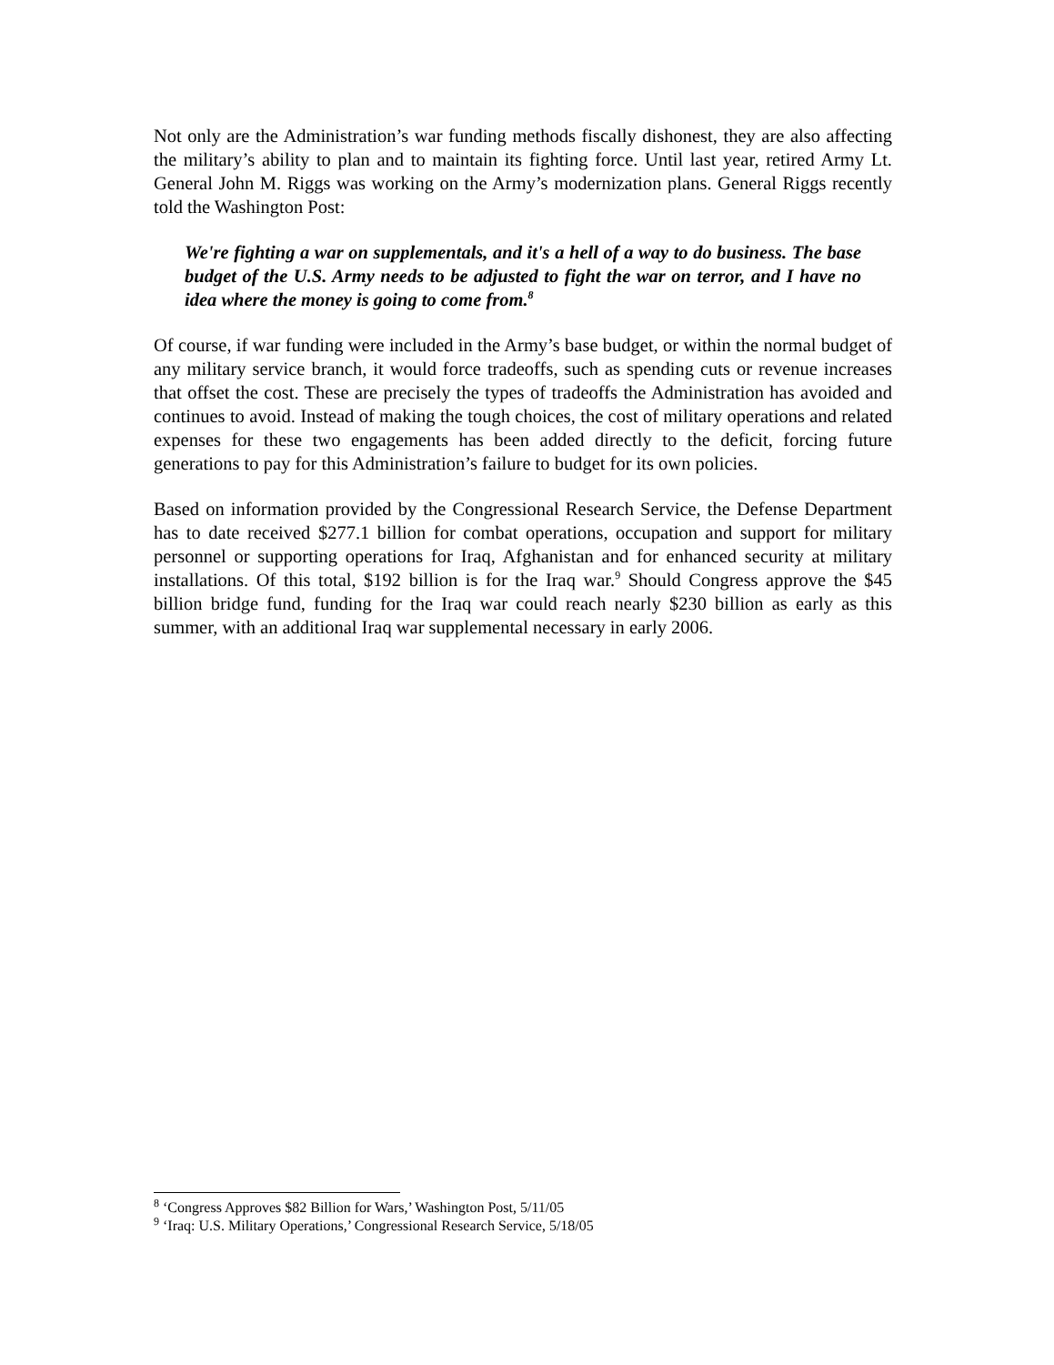Not only are the Administration’s war funding methods fiscally dishonest, they are also affecting the military’s ability to plan and to maintain its fighting force. Until last year, retired Army Lt. General John M. Riggs was working on the Army’s modernization plans. General Riggs recently told the Washington Post:
We're fighting a war on supplementals, and it's a hell of a way to do business. The base budget of the U.S. Army needs to be adjusted to fight the war on terror, and I have no idea where the money is going to come from.<sup>8</sup>
Of course, if war funding were included in the Army’s base budget, or within the normal budget of any military service branch, it would force tradeoffs, such as spending cuts or revenue increases that offset the cost. These are precisely the types of tradeoffs the Administration has avoided and continues to avoid. Instead of making the tough choices, the cost of military operations and related expenses for these two engagements has been added directly to the deficit, forcing future generations to pay for this Administration’s failure to budget for its own policies.
Based on information provided by the Congressional Research Service, the Defense Department has to date received $277.1 billion for combat operations, occupation and support for military personnel or supporting operations for Iraq, Afghanistan and for enhanced security at military installations. Of this total, $192 billion is for the Iraq war.<sup>9</sup> Should Congress approve the $45 billion bridge fund, funding for the Iraq war could reach nearly $230 billion as early as this summer, with an additional Iraq war supplemental necessary in early 2006.
<sup>8</sup> ‘Congress Approves $82 Billion for Wars,’ Washington Post, 5/11/05
<sup>9</sup> ‘Iraq: U.S. Military Operations,’ Congressional Research Service, 5/18/05